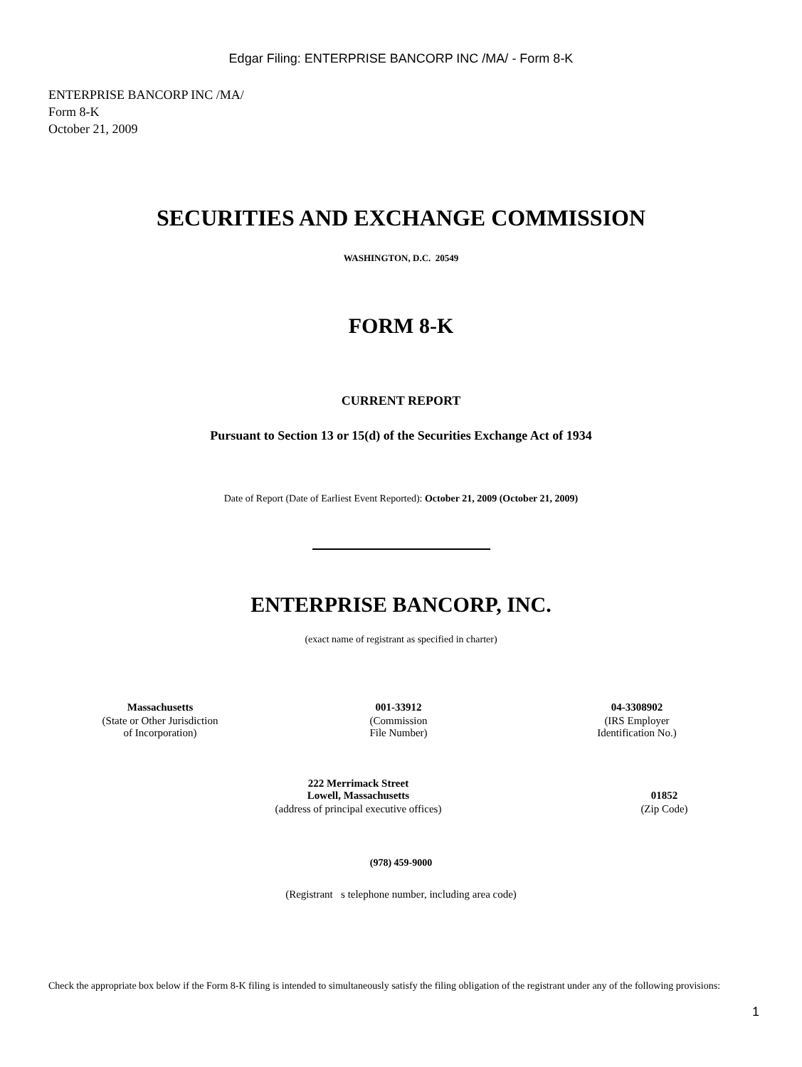Edgar Filing: ENTERPRISE BANCORP INC /MA/ - Form 8-K
ENTERPRISE BANCORP INC /MA/
Form 8-K
October 21, 2009
SECURITIES AND EXCHANGE COMMISSION
WASHINGTON, D.C. 20549
FORM 8-K
CURRENT REPORT
Pursuant to Section 13 or 15(d) of the Securities Exchange Act of 1934
Date of Report (Date of Earliest Event Reported): October 21, 2009 (October 21, 2009)
ENTERPRISE BANCORP, INC.
(exact name of registrant as specified in charter)
| Massachusetts | 001-33912 | 04-3308902 |
| (State or Other Jurisdiction of Incorporation) | (Commission File Number) | (IRS Employer Identification No.) |
| 222 Merrimack Street Lowell, Massachusetts | 01852 |
| (address of principal executive offices) | (Zip Code) |
(978) 459-9000
(Registrant s telephone number, including area code)
Check the appropriate box below if the Form 8-K filing is intended to simultaneously satisfy the filing obligation of the registrant under any of the following provisions:
1